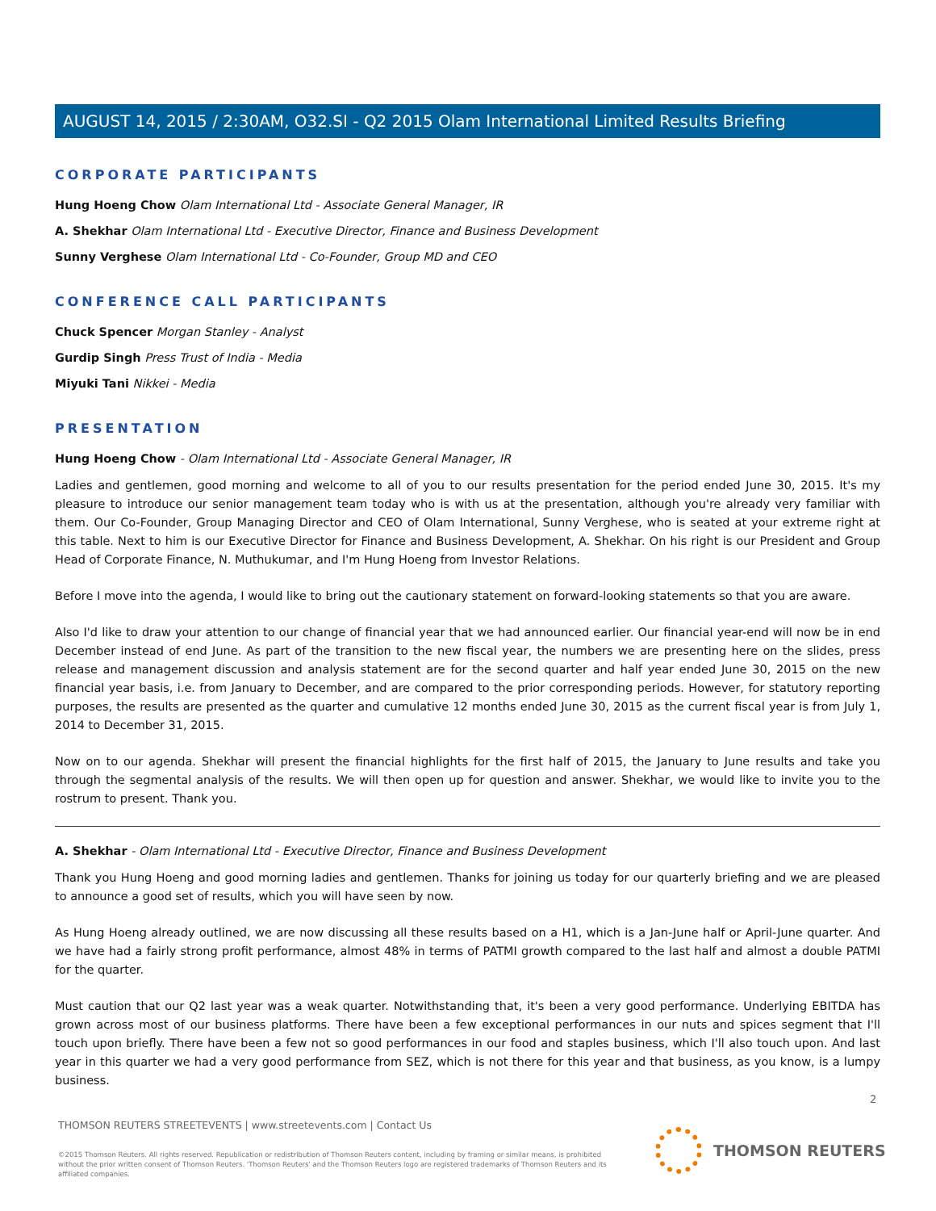AUGUST 14, 2015 / 2:30AM, O32.SI - Q2 2015 Olam International Limited Results Briefing
CORPORATE PARTICIPANTS
Hung Hoeng Chow Olam International Ltd - Associate General Manager, IR
A. Shekhar Olam International Ltd - Executive Director, Finance and Business Development
Sunny Verghese Olam International Ltd - Co-Founder, Group MD and CEO
CONFERENCE CALL PARTICIPANTS
Chuck Spencer Morgan Stanley - Analyst
Gurdip Singh Press Trust of India - Media
Miyuki Tani Nikkei - Media
PRESENTATION
Hung Hoeng Chow - Olam International Ltd - Associate General Manager, IR
Ladies and gentlemen, good morning and welcome to all of you to our results presentation for the period ended June 30, 2015. It's my pleasure to introduce our senior management team today who is with us at the presentation, although you're already very familiar with them. Our Co-Founder, Group Managing Director and CEO of Olam International, Sunny Verghese, who is seated at your extreme right at this table. Next to him is our Executive Director for Finance and Business Development, A. Shekhar. On his right is our President and Group Head of Corporate Finance, N. Muthukumar, and I'm Hung Hoeng from Investor Relations.
Before I move into the agenda, I would like to bring out the cautionary statement on forward-looking statements so that you are aware.
Also I'd like to draw your attention to our change of financial year that we had announced earlier. Our financial year-end will now be in end December instead of end June. As part of the transition to the new fiscal year, the numbers we are presenting here on the slides, press release and management discussion and analysis statement are for the second quarter and half year ended June 30, 2015 on the new financial year basis, i.e. from January to December, and are compared to the prior corresponding periods. However, for statutory reporting purposes, the results are presented as the quarter and cumulative 12 months ended June 30, 2015 as the current fiscal year is from July 1, 2014 to December 31, 2015.
Now on to our agenda. Shekhar will present the financial highlights for the first half of 2015, the January to June results and take you through the segmental analysis of the results. We will then open up for question and answer. Shekhar, we would like to invite you to the rostrum to present. Thank you.
A. Shekhar - Olam International Ltd - Executive Director, Finance and Business Development
Thank you Hung Hoeng and good morning ladies and gentlemen. Thanks for joining us today for our quarterly briefing and we are pleased to announce a good set of results, which you will have seen by now.
As Hung Hoeng already outlined, we are now discussing all these results based on a H1, which is a Jan-June half or April-June quarter. And we have had a fairly strong profit performance, almost 48% in terms of PATMI growth compared to the last half and almost a double PATMI for the quarter.
Must caution that our Q2 last year was a weak quarter. Notwithstanding that, it's been a very good performance. Underlying EBITDA has grown across most of our business platforms. There have been a few exceptional performances in our nuts and spices segment that I'll touch upon briefly. There have been a few not so good performances in our food and staples business, which I'll also touch upon. And last year in this quarter we had a very good performance from SEZ, which is not there for this year and that business, as you know, is a lumpy business.
2
THOMSON REUTERS STREETEVENTS | www.streetevents.com | Contact Us
©2015 Thomson Reuters. All rights reserved. Republication or redistribution of Thomson Reuters content, including by framing or similar means, is prohibited without the prior written consent of Thomson Reuters. 'Thomson Reuters' and the Thomson Reuters logo are registered trademarks of Thomson Reuters and its affiliated companies.
THOMSON REUTERS